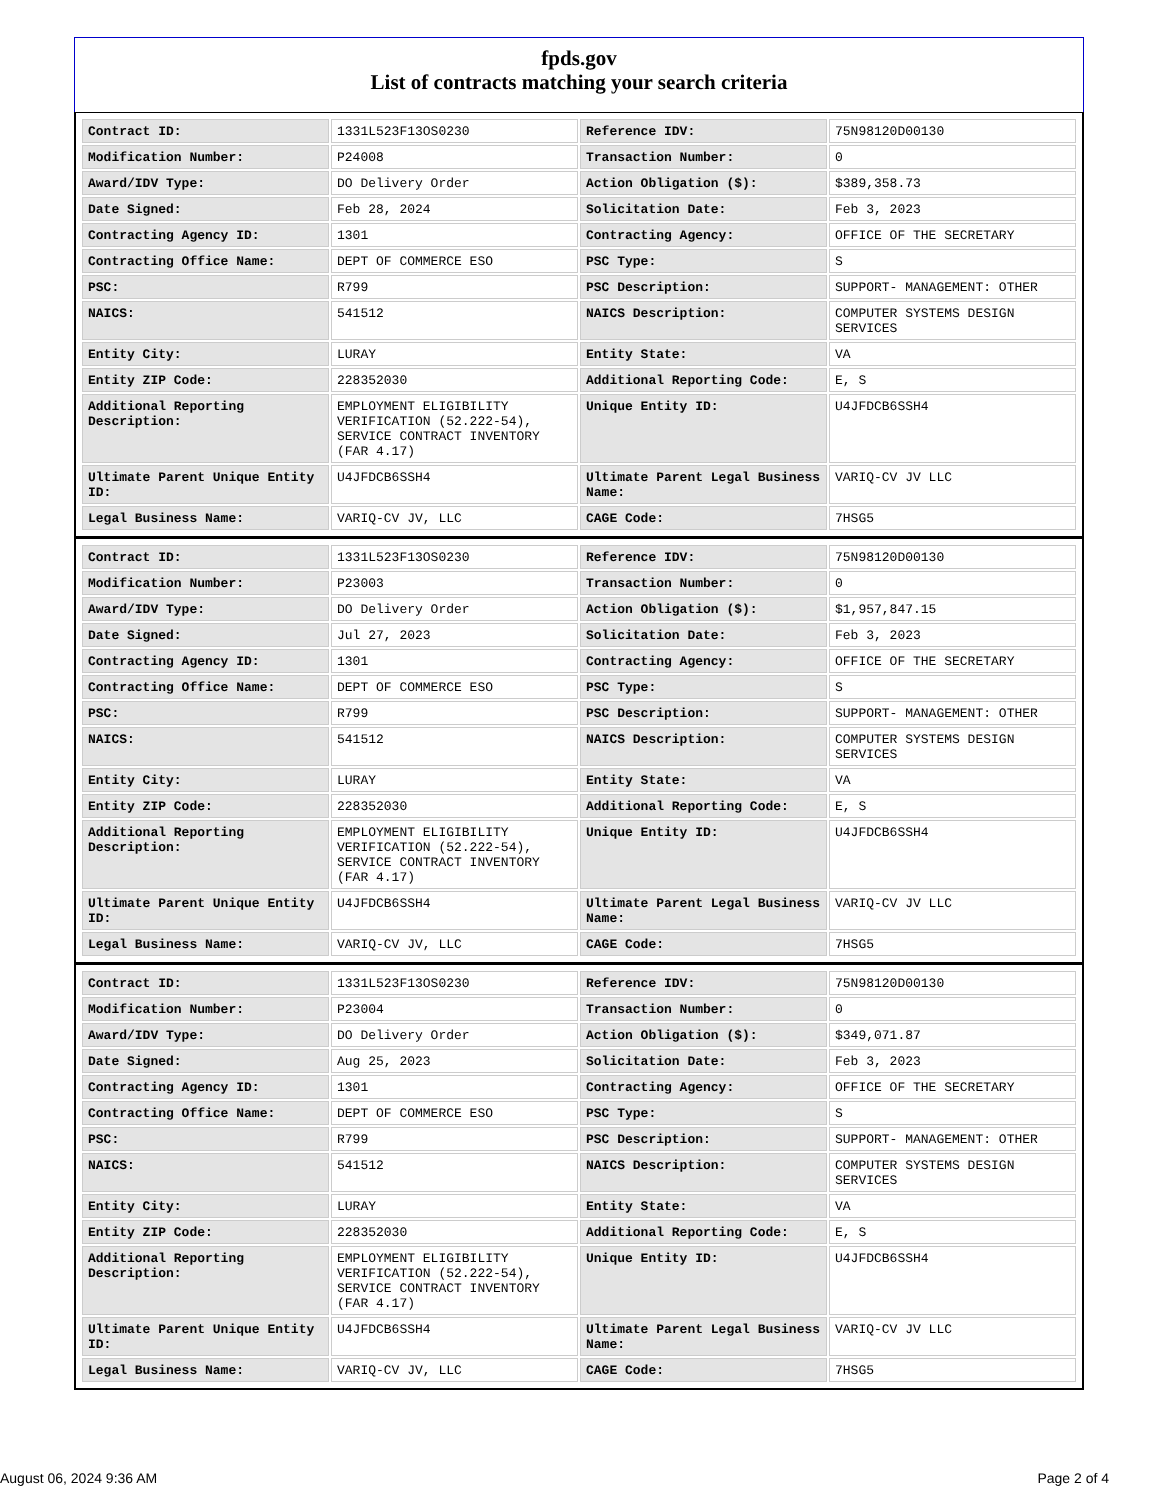fpds.gov
List of contracts matching your search criteria
| Contract ID: | 1331L523F13OS0230 | Reference IDV: | 75N98120D00130 |
| Modification Number: | P24008 | Transaction Number: | 0 |
| Award/IDV Type: | DO Delivery Order | Action Obligation ($): | $389,358.73 |
| Date Signed: | Feb 28, 2024 | Solicitation Date: | Feb 3, 2023 |
| Contracting Agency ID: | 1301 | Contracting Agency: | OFFICE OF THE SECRETARY |
| Contracting Office Name: | DEPT OF COMMERCE ESO | PSC Type: | S |
| PSC: | R799 | PSC Description: | SUPPORT- MANAGEMENT: OTHER |
| NAICS: | 541512 | NAICS Description: | COMPUTER SYSTEMS DESIGN SERVICES |
| Entity City: | LURAY | Entity State: | VA |
| Entity ZIP Code: | 228352030 | Additional Reporting Code: | E, S |
| Additional Reporting Description: | EMPLOYMENT ELIGIBILITY VERIFICATION (52.222-54), SERVICE CONTRACT INVENTORY (FAR 4.17) | Unique Entity ID: | U4JFDCB6SSH4 |
| Ultimate Parent Unique Entity ID: | U4JFDCB6SSH4 | Ultimate Parent Legal Business Name: | VARIQ-CV JV LLC |
| Legal Business Name: | VARIQ-CV JV, LLC | CAGE Code: | 7HSG5 |
| Contract ID: | 1331L523F13OS0230 | Reference IDV: | 75N98120D00130 |
| Modification Number: | P23003 | Transaction Number: | 0 |
| Award/IDV Type: | DO Delivery Order | Action Obligation ($): | $1,957,847.15 |
| Date Signed: | Jul 27, 2023 | Solicitation Date: | Feb 3, 2023 |
| Contracting Agency ID: | 1301 | Contracting Agency: | OFFICE OF THE SECRETARY |
| Contracting Office Name: | DEPT OF COMMERCE ESO | PSC Type: | S |
| PSC: | R799 | PSC Description: | SUPPORT- MANAGEMENT: OTHER |
| NAICS: | 541512 | NAICS Description: | COMPUTER SYSTEMS DESIGN SERVICES |
| Entity City: | LURAY | Entity State: | VA |
| Entity ZIP Code: | 228352030 | Additional Reporting Code: | E, S |
| Additional Reporting Description: | EMPLOYMENT ELIGIBILITY VERIFICATION (52.222-54), SERVICE CONTRACT INVENTORY (FAR 4.17) | Unique Entity ID: | U4JFDCB6SSH4 |
| Ultimate Parent Unique Entity ID: | U4JFDCB6SSH4 | Ultimate Parent Legal Business Name: | VARIQ-CV JV LLC |
| Legal Business Name: | VARIQ-CV JV, LLC | CAGE Code: | 7HSG5 |
| Contract ID: | 1331L523F13OS0230 | Reference IDV: | 75N98120D00130 |
| Modification Number: | P23004 | Transaction Number: | 0 |
| Award/IDV Type: | DO Delivery Order | Action Obligation ($): | $349,071.87 |
| Date Signed: | Aug 25, 2023 | Solicitation Date: | Feb 3, 2023 |
| Contracting Agency ID: | 1301 | Contracting Agency: | OFFICE OF THE SECRETARY |
| Contracting Office Name: | DEPT OF COMMERCE ESO | PSC Type: | S |
| PSC: | R799 | PSC Description: | SUPPORT- MANAGEMENT: OTHER |
| NAICS: | 541512 | NAICS Description: | COMPUTER SYSTEMS DESIGN SERVICES |
| Entity City: | LURAY | Entity State: | VA |
| Entity ZIP Code: | 228352030 | Additional Reporting Code: | E, S |
| Additional Reporting Description: | EMPLOYMENT ELIGIBILITY VERIFICATION (52.222-54), SERVICE CONTRACT INVENTORY (FAR 4.17) | Unique Entity ID: | U4JFDCB6SSH4 |
| Ultimate Parent Unique Entity ID: | U4JFDCB6SSH4 | Ultimate Parent Legal Business Name: | VARIQ-CV JV LLC |
| Legal Business Name: | VARIQ-CV JV, LLC | CAGE Code: | 7HSG5 |
August 06, 2024 9:36 AM Page 2 of 4